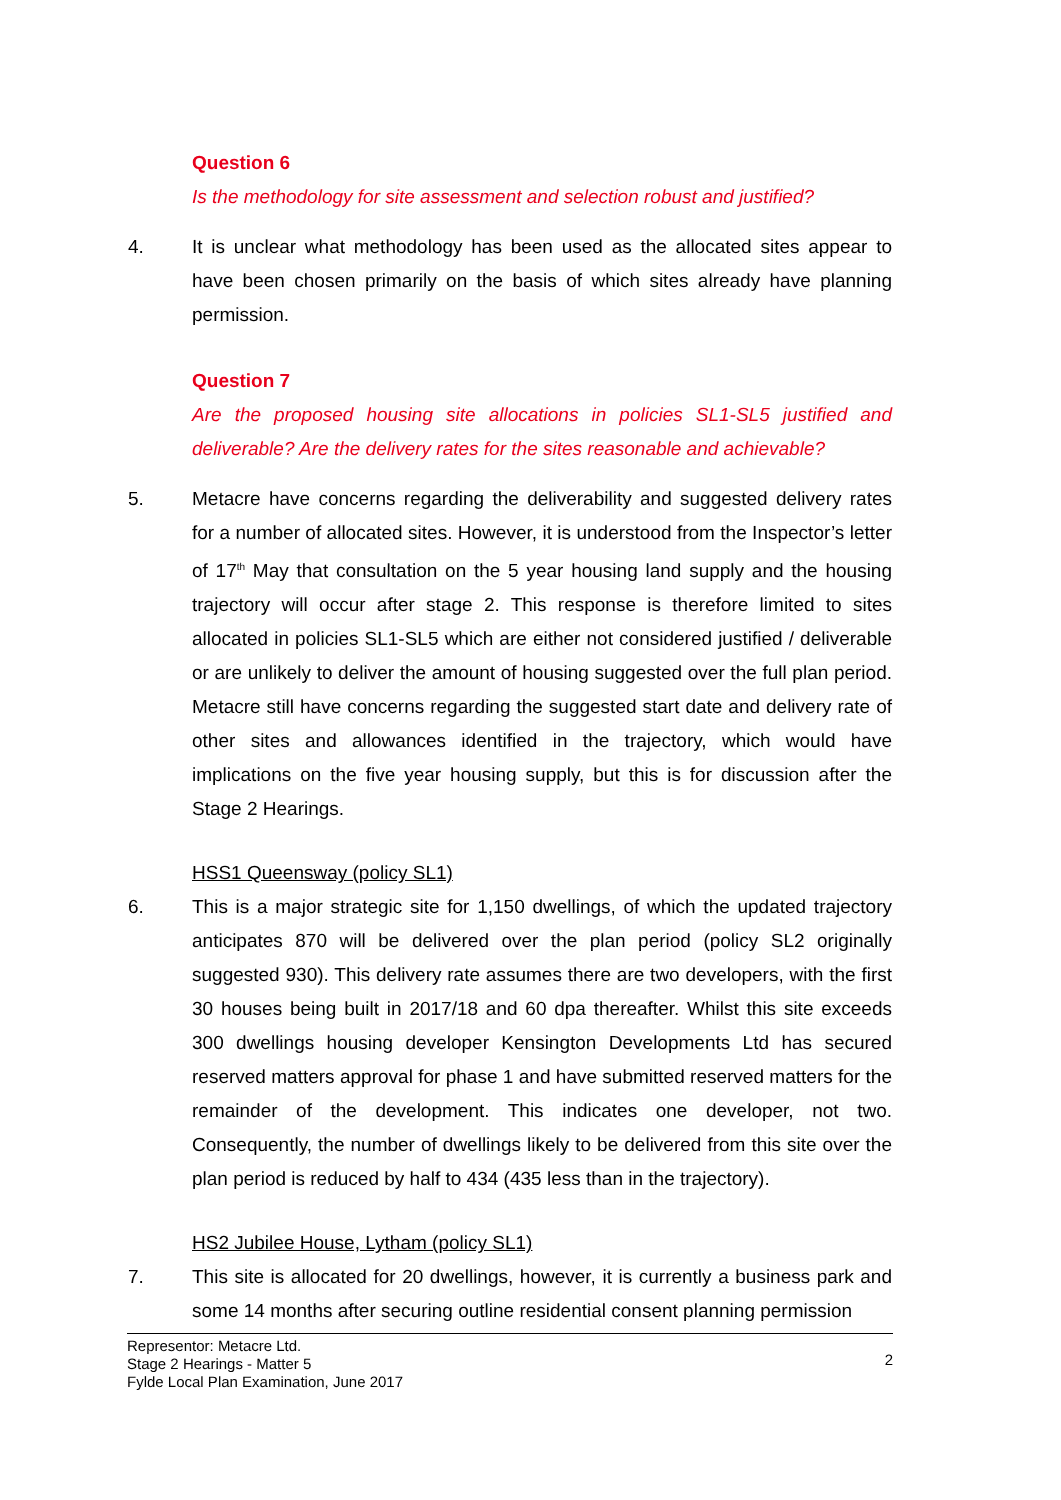Question 6
Is the methodology for site assessment and selection robust and justified?
4. It is unclear what methodology has been used as the allocated sites appear to have been chosen primarily on the basis of which sites already have planning permission.
Question 7
Are the proposed housing site allocations in policies SL1-SL5 justified and deliverable? Are the delivery rates for the sites reasonable and achievable?
5. Metacre have concerns regarding the deliverability and suggested delivery rates for a number of allocated sites. However, it is understood from the Inspector’s letter of 17<sup>th</sup> May that consultation on the 5 year housing land supply and the housing trajectory will occur after stage 2. This response is therefore limited to sites allocated in policies SL1-SL5 which are either not considered justified / deliverable or are unlikely to deliver the amount of housing suggested over the full plan period. Metacre still have concerns regarding the suggested start date and delivery rate of other sites and allowances identified in the trajectory, which would have implications on the five year housing supply, but this is for discussion after the Stage 2 Hearings.
HSS1 Queensway (policy SL1)
6. This is a major strategic site for 1,150 dwellings, of which the updated trajectory anticipates 870 will be delivered over the plan period (policy SL2 originally suggested 930). This delivery rate assumes there are two developers, with the first 30 houses being built in 2017/18 and 60 dpa thereafter. Whilst this site exceeds 300 dwellings housing developer Kensington Developments Ltd has secured reserved matters approval for phase 1 and have submitted reserved matters for the remainder of the development. This indicates one developer, not two. Consequently, the number of dwellings likely to be delivered from this site over the plan period is reduced by half to 434 (435 less than in the trajectory).
HS2 Jubilee House, Lytham (policy SL1)
7. This site is allocated for 20 dwellings, however, it is currently a business park and some 14 months after securing outline residential consent planning permission
Representor: Metacre Ltd.
Stage 2 Hearings - Matter 5
Fylde Local Plan Examination, June 2017
2